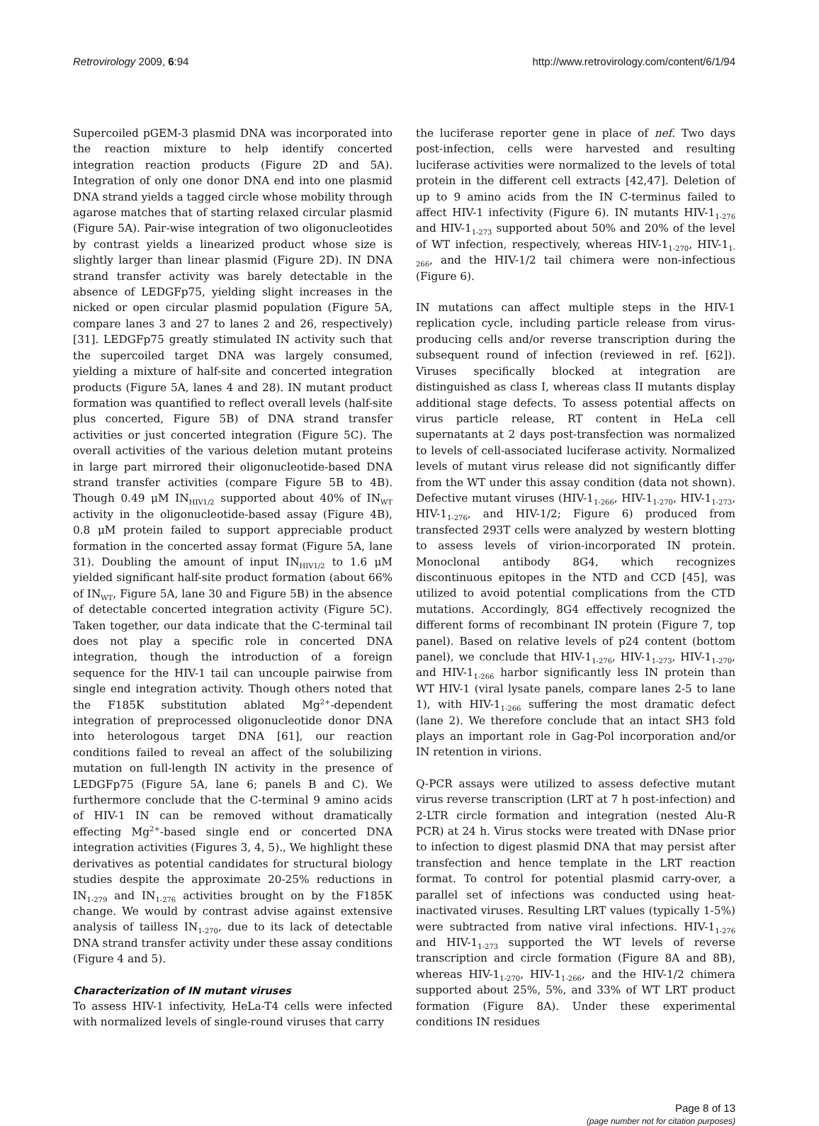Retrovirology 2009, 6:94 http://www.retrovirology.com/content/6/1/94
Supercoiled pGEM-3 plasmid DNA was incorporated into the reaction mixture to help identify concerted integration reaction products (Figure 2D and 5A). Integration of only one donor DNA end into one plasmid DNA strand yields a tagged circle whose mobility through agarose matches that of starting relaxed circular plasmid (Figure 5A). Pair-wise integration of two oligonucleotides by contrast yields a linearized product whose size is slightly larger than linear plasmid (Figure 2D). IN DNA strand transfer activity was barely detectable in the absence of LEDGFp75, yielding slight increases in the nicked or open circular plasmid population (Figure 5A, compare lanes 3 and 27 to lanes 2 and 26, respectively) [31]. LEDGFp75 greatly stimulated IN activity such that the supercoiled target DNA was largely consumed, yielding a mixture of half-site and concerted integration products (Figure 5A, lanes 4 and 28). IN mutant product formation was quantified to reflect overall levels (half-site plus concerted, Figure 5B) of DNA strand transfer activities or just concerted integration (Figure 5C). The overall activities of the various deletion mutant proteins in large part mirrored their oligonucleotide-based DNA strand transfer activities (compare Figure 5B to 4B). Though 0.49 μM IN<sub>HIV1/2</sub> supported about 40% of IN<sub>WT</sub> activity in the oligonucleotide-based assay (Figure 4B), 0.8 μM protein failed to support appreciable product formation in the concerted assay format (Figure 5A, lane 31). Doubling the amount of input IN<sub>HIV1/2</sub> to 1.6 μM yielded significant half-site product formation (about 66% of IN<sub>WT</sub>, Figure 5A, lane 30 and Figure 5B) in the absence of detectable concerted integration activity (Figure 5C). Taken together, our data indicate that the C-terminal tail does not play a specific role in concerted DNA integration, though the introduction of a foreign sequence for the HIV-1 tail can uncouple pairwise from single end integration activity. Though others noted that the F185K substitution ablated Mg<sup>2+</sup>-dependent integration of preprocessed oligonucleotide donor DNA into heterologous target DNA [61], our reaction conditions failed to reveal an affect of the solubilizing mutation on full-length IN activity in the presence of LEDGFp75 (Figure 5A, lane 6; panels B and C). We furthermore conclude that the C-terminal 9 amino acids of HIV-1 IN can be removed without dramatically effecting Mg<sup>2+</sup>-based single end or concerted DNA integration activities (Figures 3, 4, 5)., We highlight these derivatives as potential candidates for structural biology studies despite the approximate 20-25% reductions in IN<sub>1-279</sub> and IN<sub>1-276</sub> activities brought on by the F185K change. We would by contrast advise against extensive analysis of tailless IN<sub>1-270</sub>, due to its lack of detectable DNA strand transfer activity under these assay conditions (Figure 4 and 5).
Characterization of IN mutant viruses
To assess HIV-1 infectivity, HeLa-T4 cells were infected with normalized levels of single-round viruses that carry
the luciferase reporter gene in place of nef. Two days post-infection, cells were harvested and resulting luciferase activities were normalized to the levels of total protein in the different cell extracts [42,47]. Deletion of up to 9 amino acids from the IN C-terminus failed to affect HIV-1 infectivity (Figure 6). IN mutants HIV-1<sub>1-276</sub> and HIV-1<sub>1-273</sub> supported about 50% and 20% of the level of WT infection, respectively, whereas HIV-1<sub>1-270</sub>, HIV-1<sub>1-266</sub>, and the HIV-1/2 tail chimera were non-infectious (Figure 6).
IN mutations can affect multiple steps in the HIV-1 replication cycle, including particle release from virus-producing cells and/or reverse transcription during the subsequent round of infection (reviewed in ref. [62]). Viruses specifically blocked at integration are distinguished as class I, whereas class II mutants display additional stage defects. To assess potential affects on virus particle release, RT content in HeLa cell supernatants at 2 days post-transfection was normalized to levels of cell-associated luciferase activity. Normalized levels of mutant virus release did not significantly differ from the WT under this assay condition (data not shown). Defective mutant viruses (HIV-1<sub>1-266</sub>, HIV-1<sub>1-270</sub>, HIV-1<sub>1-273</sub>, HIV-1<sub>1-276</sub>, and HIV-1/2; Figure 6) produced from transfected 293T cells were analyzed by western blotting to assess levels of virion-incorporated IN protein. Monoclonal antibody 8G4, which recognizes discontinuous epitopes in the NTD and CCD [45], was utilized to avoid potential complications from the CTD mutations. Accordingly, 8G4 effectively recognized the different forms of recombinant IN protein (Figure 7, top panel). Based on relative levels of p24 content (bottom panel), we conclude that HIV-1<sub>1-276</sub>, HIV-1<sub>1-273</sub>, HIV-1<sub>1-270</sub>, and HIV-1<sub>1-266</sub> harbor significantly less IN protein than WT HIV-1 (viral lysate panels, compare lanes 2-5 to lane 1), with HIV-1<sub>1-266</sub> suffering the most dramatic defect (lane 2). We therefore conclude that an intact SH3 fold plays an important role in Gag-Pol incorporation and/or IN retention in virions.
Q-PCR assays were utilized to assess defective mutant virus reverse transcription (LRT at 7 h post-infection) and 2-LTR circle formation and integration (nested Alu-R PCR) at 24 h. Virus stocks were treated with DNase prior to infection to digest plasmid DNA that may persist after transfection and hence template in the LRT reaction format. To control for potential plasmid carry-over, a parallel set of infections was conducted using heat-inactivated viruses. Resulting LRT values (typically 1-5%) were subtracted from native viral infections. HIV-1<sub>1-276</sub> and HIV-1<sub>1-273</sub> supported the WT levels of reverse transcription and circle formation (Figure 8A and 8B), whereas HIV-1<sub>1-270</sub>, HIV-1<sub>1-266</sub>, and the HIV-1/2 chimera supported about 25%, 5%, and 33% of WT LRT product formation (Figure 8A). Under these experimental conditions IN residues
Page 8 of 13
(page number not for citation purposes)